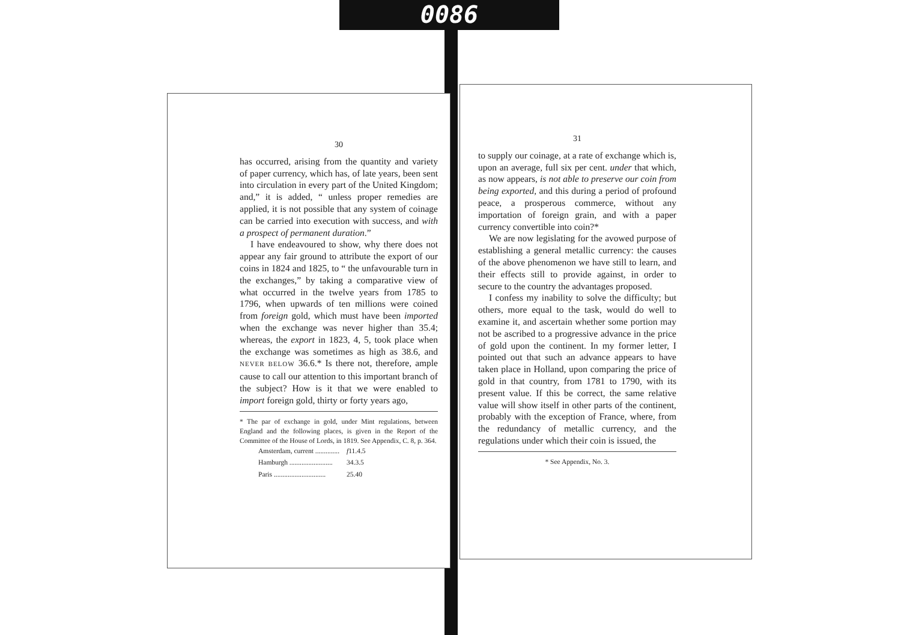0086
30
has occurred, arising from the quantity and variety of paper currency, which has, of late years, been sent into circulation in every part of the United Kingdom; and,” it is added, “ unless proper remedies are applied, it is not possible that any system of coinage can be carried into execution with success, and with a prospect of permanent duration.”
I have endeavoured to show, why there does not appear any fair ground to attribute the export of our coins in 1824 and 1825, to “ the unfavourable turn in the exchanges,” by taking a comparative view of what occurred in the twelve years from 1785 to 1796, when upwards of ten millions were coined from foreign gold, which must have been imported when the exchange was never higher than 35.4; whereas, the export in 1823, 4, 5, took place when the exchange was sometimes as high as 38.6, and NEVER BELOW 36.6.* Is there not, therefore, ample cause to call our attention to this important branch of the subject? How is it that we were enabled to import foreign gold, thirty or forty years ago,
* The par of exchange in gold, under Mint regulations, between England and the following places, is given in the Report of the Committee of the House of Lords, in 1819. See Appendix, C. 8, p. 364.
| Amsterdam, current .............. | f 11.4.5 |
| Hamburgh ......................... | 34.3.5 |
| Paris .............................. | 25.40 |
31
to supply our coinage, at a rate of exchange which is, upon an average, full six per cent. under that which, as now appears, is not able to preserve our coin from being exported, and this during a period of profound peace, a prosperous commerce, without any importation of foreign grain, and with a paper currency convertible into coin?*
We are now legislating for the avowed purpose of establishing a general metallic currency: the causes of the above phenomenon we have still to learn, and their effects still to provide against, in order to secure to the country the advantages proposed.
I confess my inability to solve the difficulty; but others, more equal to the task, would do well to examine it, and ascertain whether some portion may not be ascribed to a progressive advance in the price of gold upon the continent. In my former letter, I pointed out that such an advance appears to have taken place in Holland, upon comparing the price of gold in that country, from 1781 to 1790, with its present value. If this be correct, the same relative value will show itself in other parts of the continent, probably with the exception of France, where, from the redundancy of metallic currency, and the regulations under which their coin is issued, the
* See Appendix, No. 3.